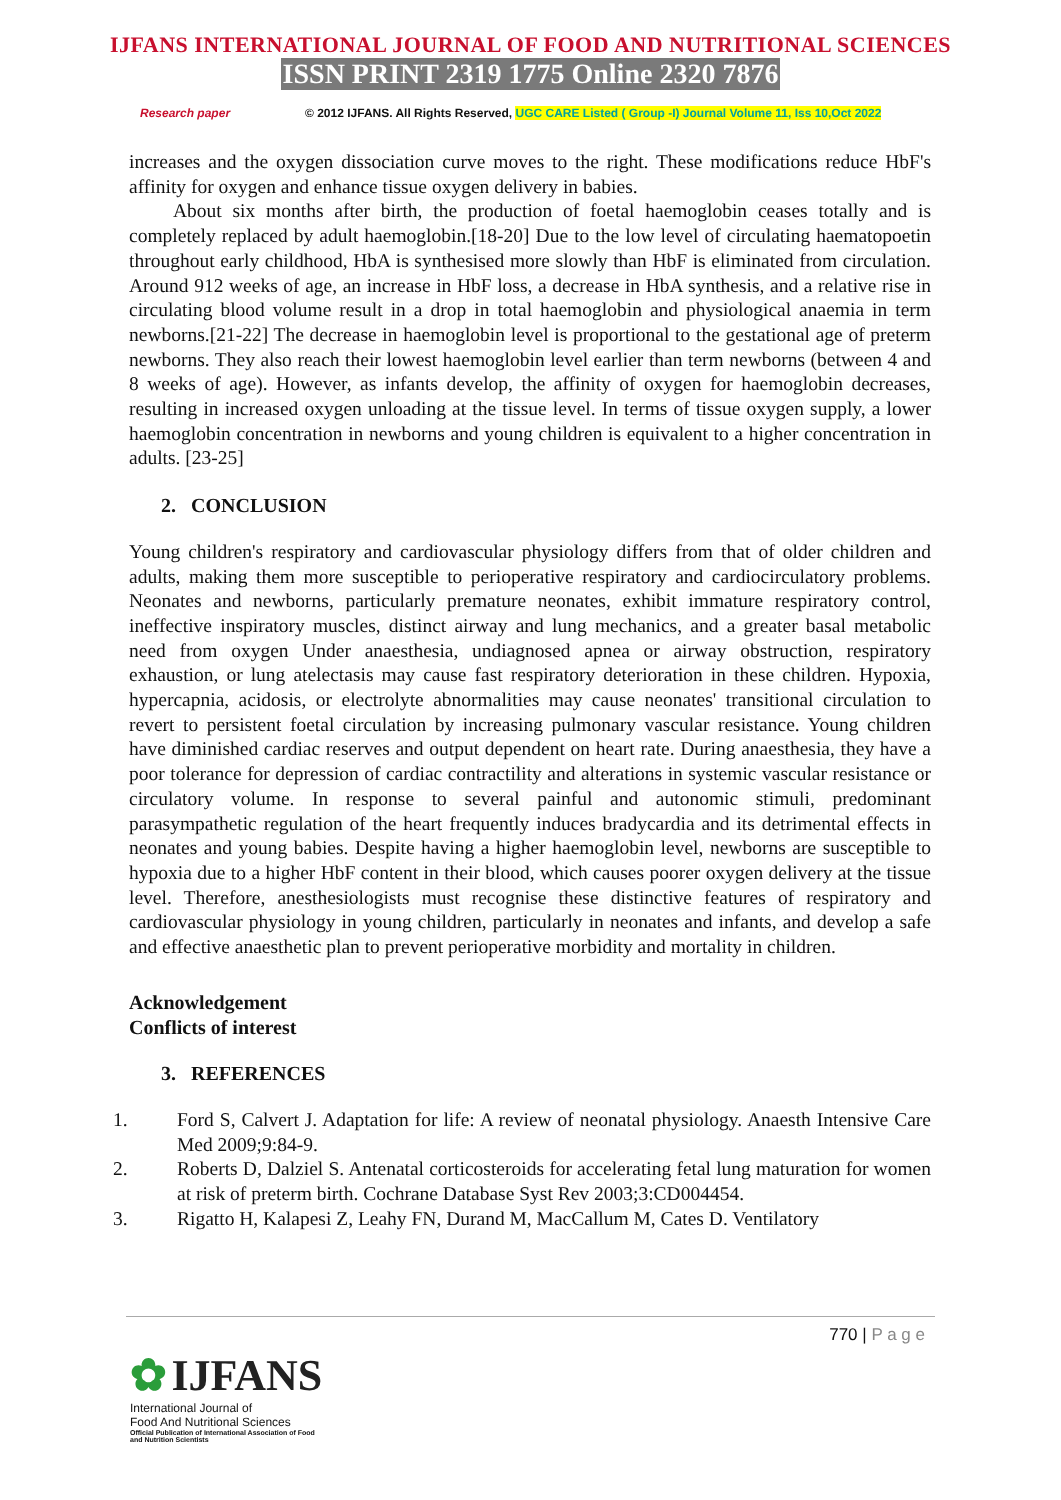IJFANS INTERNATIONAL JOURNAL OF FOOD AND NUTRITIONAL SCIENCES
ISSN PRINT 2319 1775 Online 2320 7876
Research paper © 2012 IJFANS. All Rights Reserved, UGC CARE Listed ( Group -I) Journal Volume 11, Iss 10,Oct 2022
increases and the oxygen dissociation curve moves to the right. These modifications reduce HbF's affinity for oxygen and enhance tissue oxygen delivery in babies.
About six months after birth, the production of foetal haemoglobin ceases totally and is completely replaced by adult haemoglobin.[18-20] Due to the low level of circulating haematopoetin throughout early childhood, HbA is synthesised more slowly than HbF is eliminated from circulation. Around 912 weeks of age, an increase in HbF loss, a decrease in HbA synthesis, and a relative rise in circulating blood volume result in a drop in total haemoglobin and physiological anaemia in term newborns.[21-22] The decrease in haemoglobin level is proportional to the gestational age of preterm newborns. They also reach their lowest haemoglobin level earlier than term newborns (between 4 and 8 weeks of age). However, as infants develop, the affinity of oxygen for haemoglobin decreases, resulting in increased oxygen unloading at the tissue level. In terms of tissue oxygen supply, a lower haemoglobin concentration in newborns and young children is equivalent to a higher concentration in adults. [23-25]
2. CONCLUSION
Young children's respiratory and cardiovascular physiology differs from that of older children and adults, making them more susceptible to perioperative respiratory and cardiocirculatory problems. Neonates and newborns, particularly premature neonates, exhibit immature respiratory control, ineffective inspiratory muscles, distinct airway and lung mechanics, and a greater basal metabolic need from oxygen Under anaesthesia, undiagnosed apnea or airway obstruction, respiratory exhaustion, or lung atelectasis may cause fast respiratory deterioration in these children. Hypoxia, hypercapnia, acidosis, or electrolyte abnormalities may cause neonates' transitional circulation to revert to persistent foetal circulation by increasing pulmonary vascular resistance. Young children have diminished cardiac reserves and output dependent on heart rate. During anaesthesia, they have a poor tolerance for depression of cardiac contractility and alterations in systemic vascular resistance or circulatory volume. In response to several painful and autonomic stimuli, predominant parasympathetic regulation of the heart frequently induces bradycardia and its detrimental effects in neonates and young babies. Despite having a higher haemoglobin level, newborns are susceptible to hypoxia due to a higher HbF content in their blood, which causes poorer oxygen delivery at the tissue level. Therefore, anesthesiologists must recognise these distinctive features of respiratory and cardiovascular physiology in young children, particularly in neonates and infants, and develop a safe and effective anaesthetic plan to prevent perioperative morbidity and mortality in children.
Acknowledgement
Conflicts of interest
3. REFERENCES
1. Ford S, Calvert J. Adaptation for life: A review of neonatal physiology. Anaesth Intensive Care Med 2009;9:84‑9.
2. Roberts D, Dalziel S. Antenatal corticosteroids for accelerating fetal lung maturation for women at risk of preterm birth. Cochrane Database Syst Rev 2003;3:CD004454.
3. Rigatto H, Kalapesi Z, Leahy FN, Durand M, MacCallum M, Cates D. Ventilatory
770 | P a g e
✿ IJFANS
International Journal of
Food And Nutritional Sciences
Official Publication of International Association of Food
and Nutrition Scientists